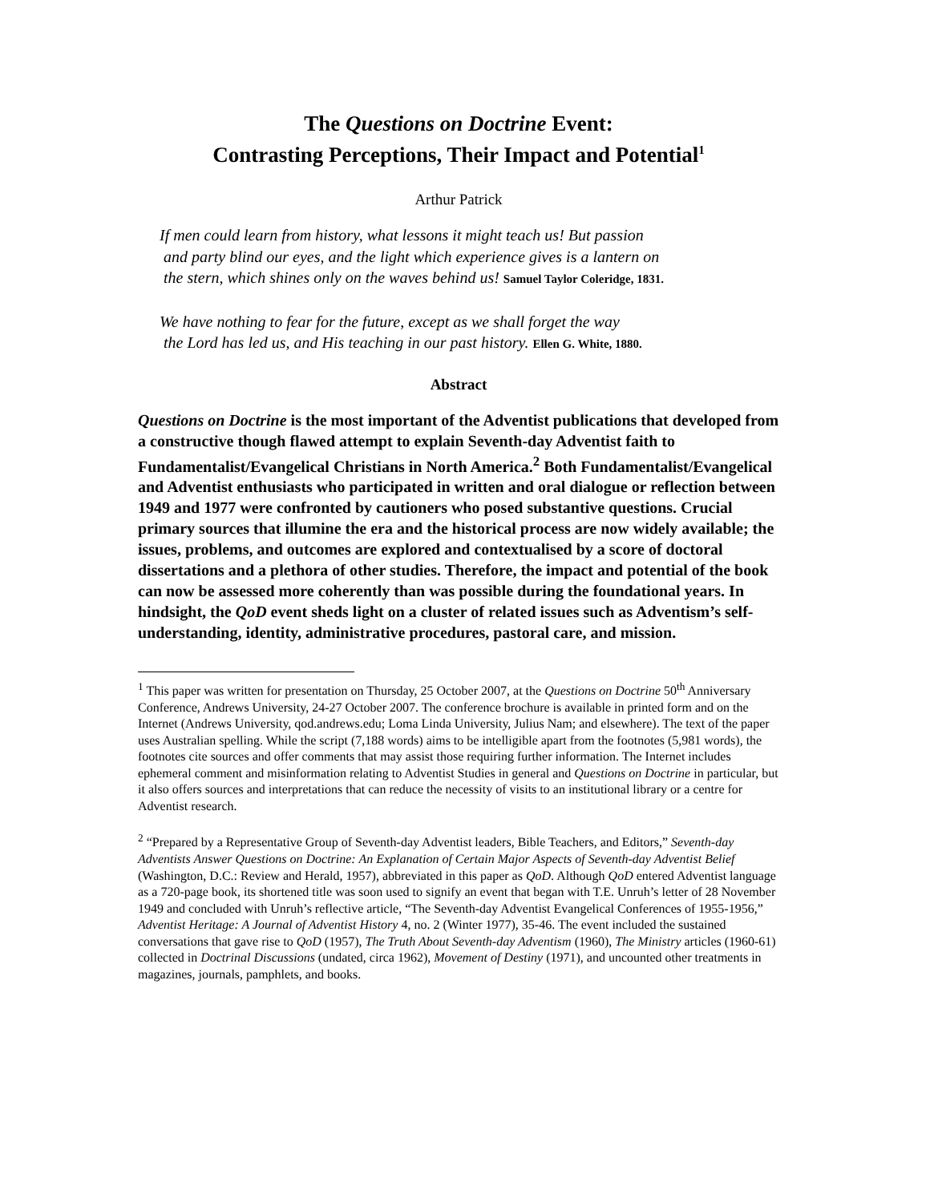The Questions on Doctrine Event:
Contrasting Perceptions, Their Impact and Potential<sup>1</sup>
Arthur Patrick
If men could learn from history, what lessons it might teach us! But passion
and party blind our eyes, and the light which experience gives is a lantern on
the stern, which shines only on the waves behind us! Samuel Taylor Coleridge, 1831.
We have nothing to fear for the future, except as we shall forget the way
the Lord has led us, and His teaching in our past history. Ellen G. White, 1880.
Abstract
Questions on Doctrine is the most important of the Adventist publications that developed from a constructive though flawed attempt to explain Seventh-day Adventist faith to Fundamentalist/Evangelical Christians in North America.<sup>2</sup> Both Fundamentalist/Evangelical and Adventist enthusiasts who participated in written and oral dialogue or reflection between 1949 and 1977 were confronted by cautioners who posed substantive questions. Crucial primary sources that illumine the era and the historical process are now widely available; the issues, problems, and outcomes are explored and contextualised by a score of doctoral dissertations and a plethora of other studies. Therefore, the impact and potential of the book can now be assessed more coherently than was possible during the foundational years. In hindsight, the QoD event sheds light on a cluster of related issues such as Adventism’s self-understanding, identity, administrative procedures, pastoral care, and mission.
<sup>1</sup> This paper was written for presentation on Thursday, 25 October 2007, at the Questions on Doctrine 50<sup>th</sup> Anniversary Conference, Andrews University, 24-27 October 2007. The conference brochure is available in printed form and on the Internet (Andrews University, qod.andrews.edu; Loma Linda University, Julius Nam; and elsewhere). The text of the paper uses Australian spelling. While the script (7,188 words) aims to be intelligible apart from the footnotes (5,981 words), the footnotes cite sources and offer comments that may assist those requiring further information. The Internet includes ephemeral comment and misinformation relating to Adventist Studies in general and Questions on Doctrine in particular, but it also offers sources and interpretations that can reduce the necessity of visits to an institutional library or a centre for Adventist research.
<sup>2</sup> “Prepared by a Representative Group of Seventh-day Adventist leaders, Bible Teachers, and Editors,” Seventh-day Adventists Answer Questions on Doctrine: An Explanation of Certain Major Aspects of Seventh-day Adventist Belief (Washington, D.C.: Review and Herald, 1957), abbreviated in this paper as QoD. Although QoD entered Adventist language as a 720-page book, its shortened title was soon used to signify an event that began with T.E. Unruh’s letter of 28 November 1949 and concluded with Unruh’s reflective article, “The Seventh-day Adventist Evangelical Conferences of 1955-1956,” Adventist Heritage: A Journal of Adventist History 4, no. 2 (Winter 1977), 35-46. The event included the sustained conversations that gave rise to QoD (1957), The Truth About Seventh-day Adventism (1960), The Ministry articles (1960-61) collected in Doctrinal Discussions (undated, circa 1962), Movement of Destiny (1971), and uncounted other treatments in magazines, journals, pamphlets, and books.